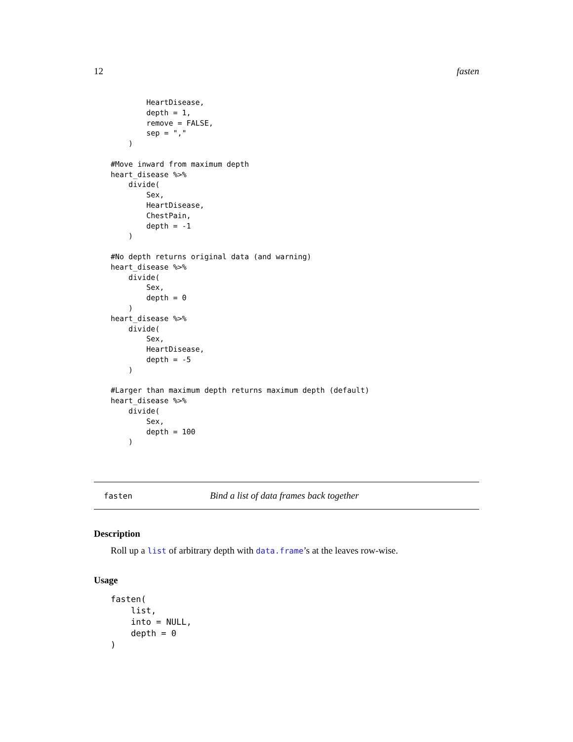12 fasten
        HeartDisease,
        depth = 1,
        remove = FALSE,
        sep = ","
    )

#Move inward from maximum depth
heart_disease %>%
    divide(
        Sex,
        HeartDisease,
        ChestPain,
        depth = -1
    )

#No depth returns original data (and warning)
heart_disease %>%
    divide(
        Sex,
        depth = 0
    )
heart_disease %>%
    divide(
        Sex,
        HeartDisease,
        depth = -5
    )

#Larger than maximum depth returns maximum depth (default)
heart_disease %>%
    divide(
        Sex,
        depth = 100
    )
fasten Bind a list of data frames back together
Description
Roll up a list of arbitrary depth with data.frame’s at the leaves row-wise.
Usage
fasten(
    list,
    into = NULL,
    depth = 0
)